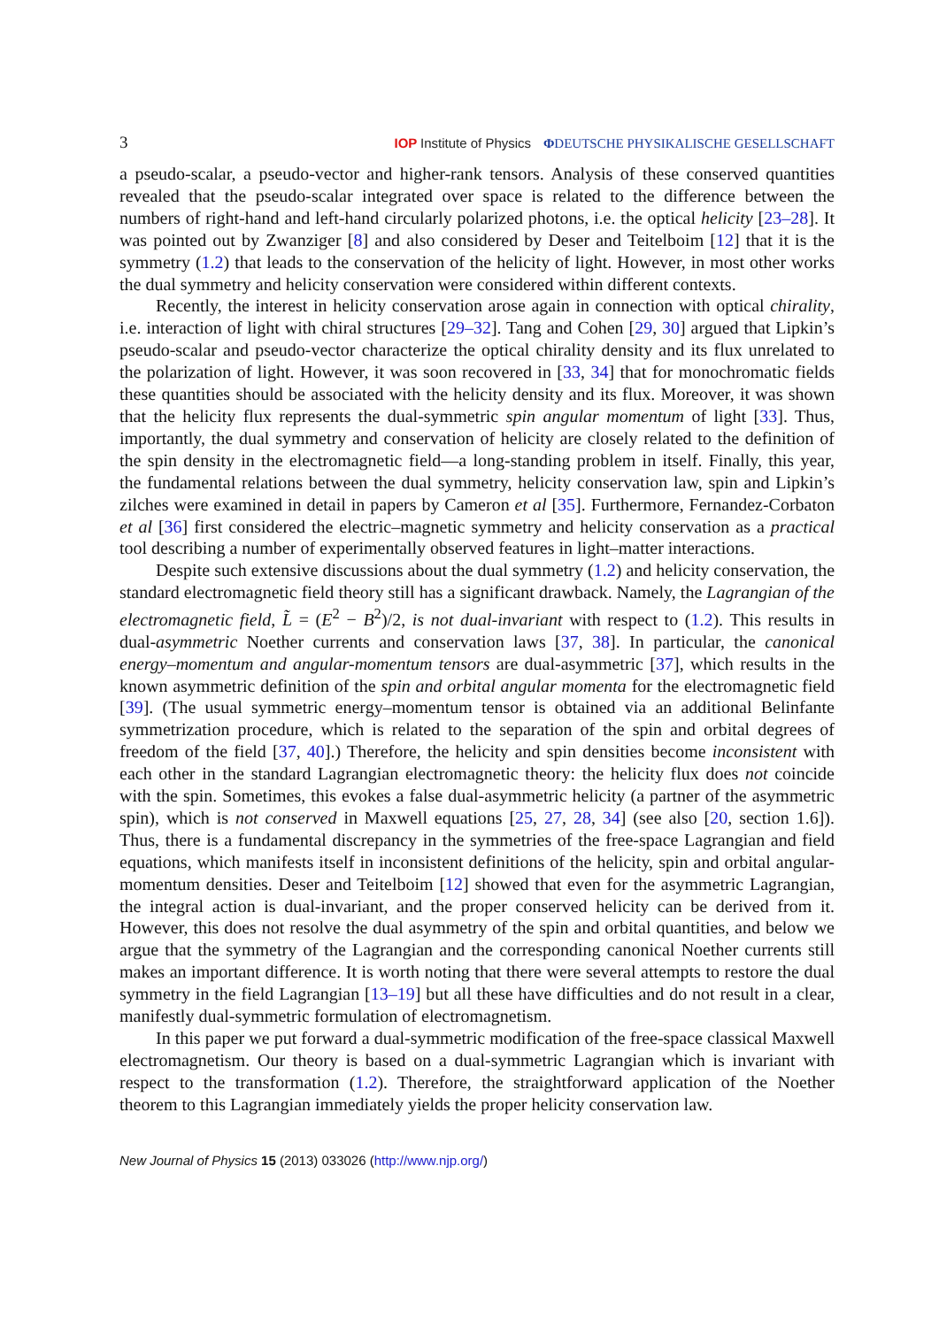3 IOP Institute of Physics ΦDEUTSCHE PHYSIKALISCHE GESELLSCHAFT
a pseudo-scalar, a pseudo-vector and higher-rank tensors. Analysis of these conserved quantities revealed that the pseudo-scalar integrated over space is related to the difference between the numbers of right-hand and left-hand circularly polarized photons, i.e. the optical helicity [23–28]. It was pointed out by Zwanziger [8] and also considered by Deser and Teitelboim [12] that it is the symmetry (1.2) that leads to the conservation of the helicity of light. However, in most other works the dual symmetry and helicity conservation were considered within different contexts.
Recently, the interest in helicity conservation arose again in connection with optical chirality, i.e. interaction of light with chiral structures [29–32]. Tang and Cohen [29, 30] argued that Lipkin’s pseudo-scalar and pseudo-vector characterize the optical chirality density and its flux unrelated to the polarization of light. However, it was soon recovered in [33, 34] that for monochromatic fields these quantities should be associated with the helicity density and its flux. Moreover, it was shown that the helicity flux represents the dual-symmetric spin angular momentum of light [33]. Thus, importantly, the dual symmetry and conservation of helicity are closely related to the definition of the spin density in the electromagnetic field—a long-standing problem in itself. Finally, this year, the fundamental relations between the dual symmetry, helicity conservation law, spin and Lipkin’s zilches were examined in detail in papers by Cameron et al [35]. Furthermore, Fernandez-Corbaton et al [36] first considered the electric–magnetic symmetry and helicity conservation as a practical tool describing a number of experimentally observed features in light–matter interactions.
Despite such extensive discussions about the dual symmetry (1.2) and helicity conservation, the standard electromagnetic field theory still has a significant drawback. Namely, the Lagrangian of the electromagnetic field, L̃ = (E<sup>2</sup> − B<sup>2</sup>)/2, is not dual-invariant with respect to (1.2). This results in dual-asymmetric Noether currents and conservation laws [37, 38]. In particular, the canonical energy–momentum and angular-momentum tensors are dual-asymmetric [37], which results in the known asymmetric definition of the spin and orbital angular momenta for the electromagnetic field [39]. (The usual symmetric energy–momentum tensor is obtained via an additional Belinfante symmetrization procedure, which is related to the separation of the spin and orbital degrees of freedom of the field [37, 40].) Therefore, the helicity and spin densities become inconsistent with each other in the standard Lagrangian electromagnetic theory: the helicity flux does not coincide with the spin. Sometimes, this evokes a false dual-asymmetric helicity (a partner of the asymmetric spin), which is not conserved in Maxwell equations [25, 27, 28, 34] (see also [20, section 1.6]). Thus, there is a fundamental discrepancy in the symmetries of the free-space Lagrangian and field equations, which manifests itself in inconsistent definitions of the helicity, spin and orbital angular-momentum densities. Deser and Teitelboim [12] showed that even for the asymmetric Lagrangian, the integral action is dual-invariant, and the proper conserved helicity can be derived from it. However, this does not resolve the dual asymmetry of the spin and orbital quantities, and below we argue that the symmetry of the Lagrangian and the corresponding canonical Noether currents still makes an important difference. It is worth noting that there were several attempts to restore the dual symmetry in the field Lagrangian [13–19] but all these have difficulties and do not result in a clear, manifestly dual-symmetric formulation of electromagnetism.
In this paper we put forward a dual-symmetric modification of the free-space classical Maxwell electromagnetism. Our theory is based on a dual-symmetric Lagrangian which is invariant with respect to the transformation (1.2). Therefore, the straightforward application of the Noether theorem to this Lagrangian immediately yields the proper helicity conservation law.
New Journal of Physics 15 (2013) 033026 (http://www.njp.org/)